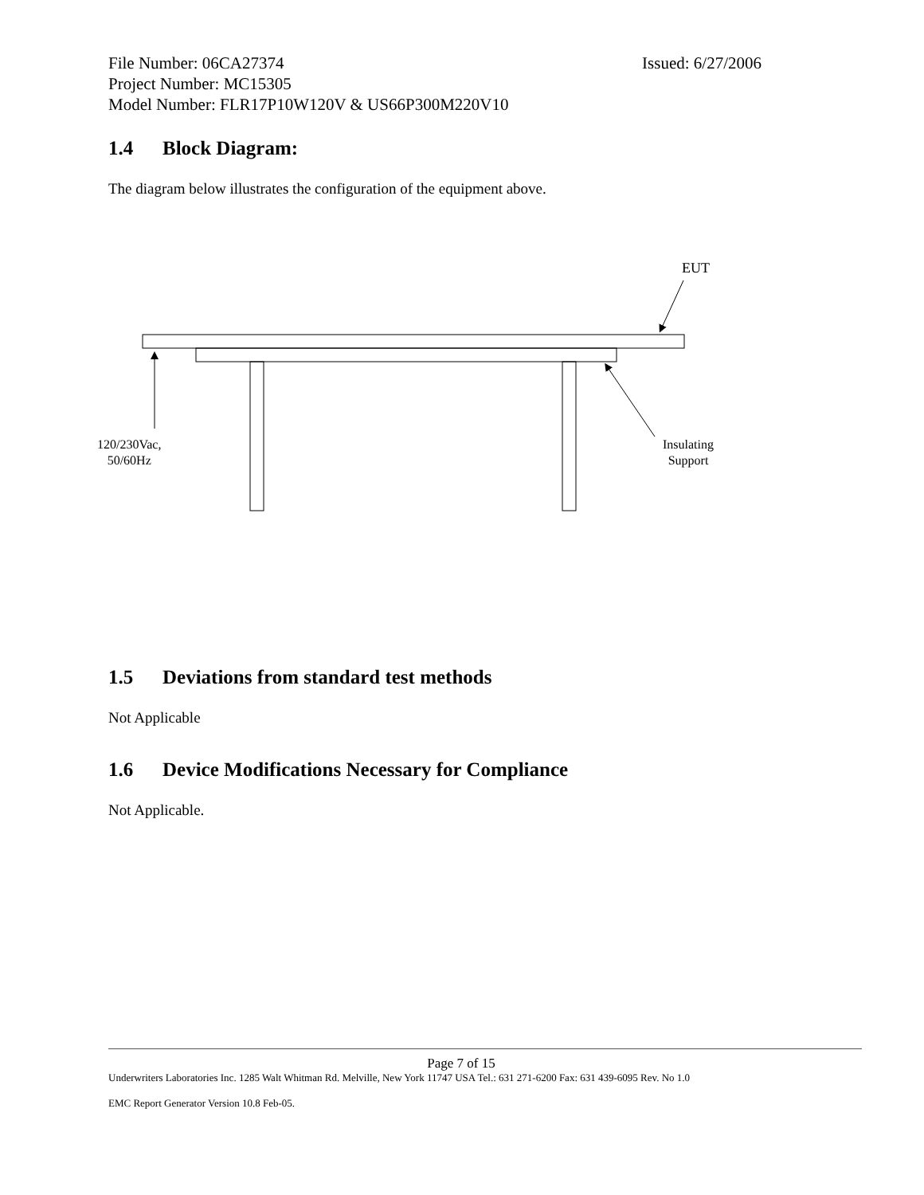File Number: 06CA27374 Issued: 6/27/2006
Project Number: MC15305
Model Number: FLR17P10W120V & US66P300M220V10
1.4 Block Diagram:
The diagram below illustrates the configuration of the equipment above.
EUT
120/230Vac,
50/60Hz
Insulating
Support
1.5 Deviations from standard test methods
Not Applicable
1.6 Device Modifications Necessary for Compliance
Not Applicable.
Page 7 of 15
Underwriters Laboratories Inc. 1285 Walt Whitman Rd. Melville, New York 11747 USA Tel.: 631 271-6200 Fax: 631 439-6095 Rev. No 1.0
EMC Report Generator Version 10.8 Feb-05.